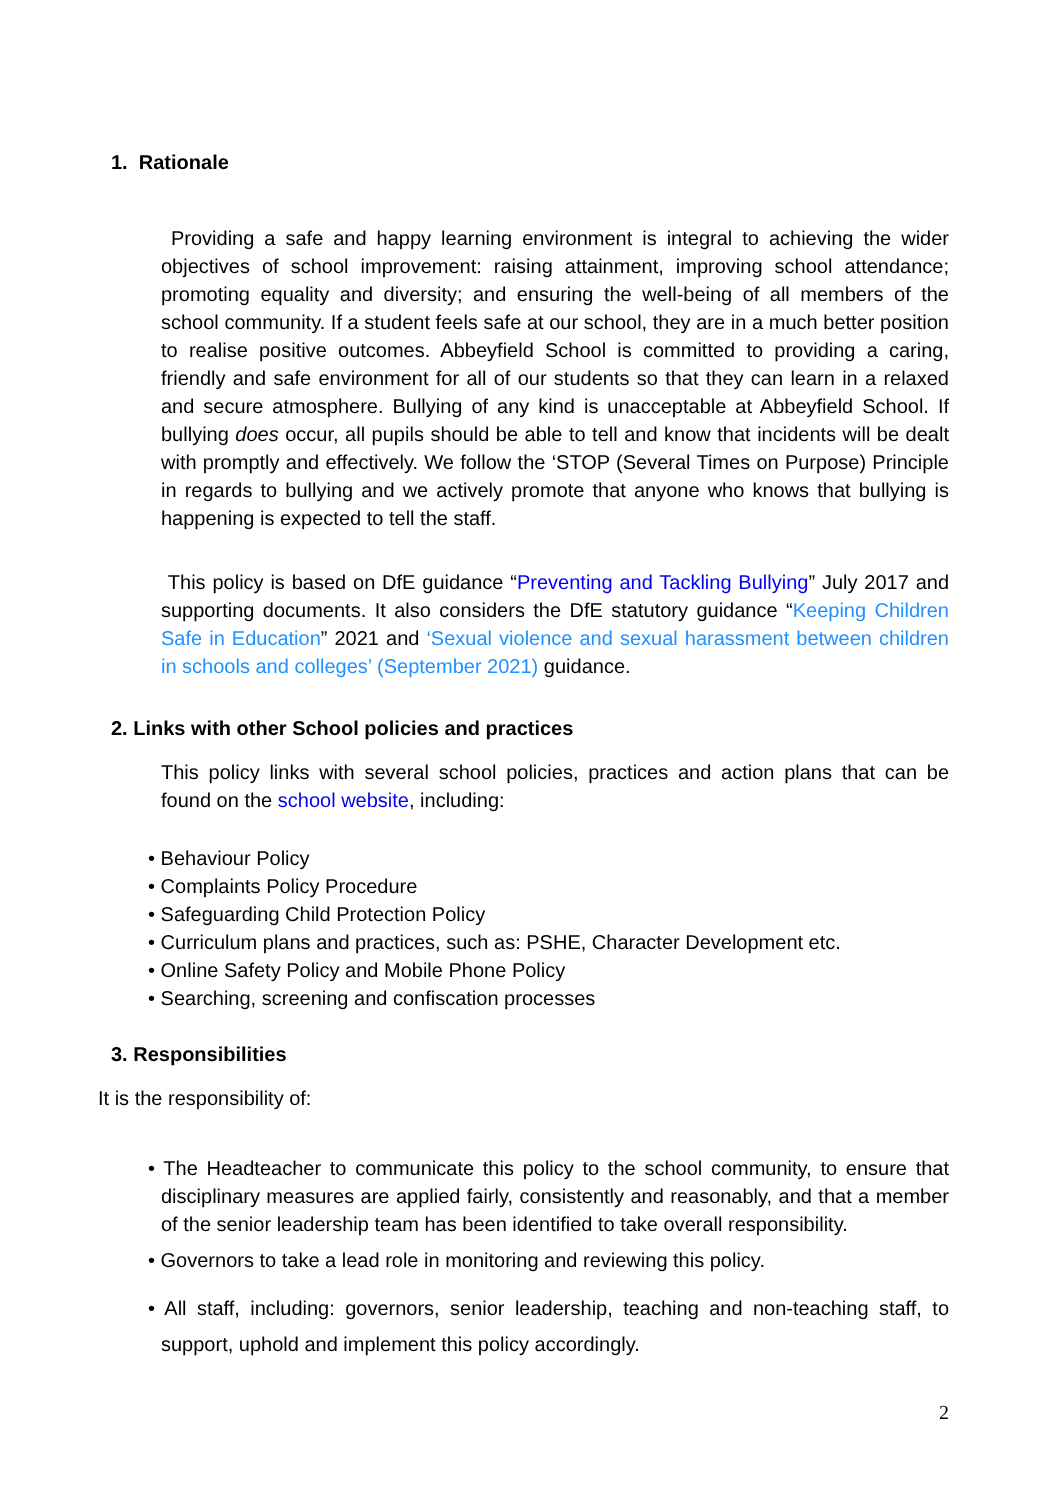1. Rationale
Providing a safe and happy learning environment is integral to achieving the wider objectives of school improvement: raising attainment, improving school attendance; promoting equality and diversity; and ensuring the well-being of all members of the school community. If a student feels safe at our school, they are in a much better position to realise positive outcomes. Abbeyfield School is committed to providing a caring, friendly and safe environment for all of our students so that they can learn in a relaxed and secure atmosphere. Bullying of any kind is unacceptable at Abbeyfield School. If bullying does occur, all pupils should be able to tell and know that incidents will be dealt with promptly and effectively. We follow the ‘STOP (Several Times on Purpose) Principle in regards to bullying and we actively promote that anyone who knows that bullying is happening is expected to tell the staff.
This policy is based on DfE guidance “Preventing and Tackling Bullying” July 2017 and supporting documents. It also considers the DfE statutory guidance “Keeping Children Safe in Education” 2021 and ‘Sexual violence and sexual harassment between children in schools and colleges’ (September 2021) guidance.
2. Links with other School policies and practices
This policy links with several school policies, practices and action plans that can be found on the school website, including:
• Behaviour Policy
• Complaints Policy Procedure
• Safeguarding Child Protection Policy
• Curriculum plans and practices, such as: PSHE, Character Development etc.
• Online Safety Policy and Mobile Phone Policy
• Searching, screening and confiscation processes
3. Responsibilities
It is the responsibility of:
• The Headteacher to communicate this policy to the school community, to ensure that disciplinary measures are applied fairly, consistently and reasonably, and that a member of the senior leadership team has been identified to take overall responsibility.
• Governors to take a lead role in monitoring and reviewing this policy.
• All staff, including: governors, senior leadership, teaching and non-teaching staff, to support, uphold and implement this policy accordingly.
2